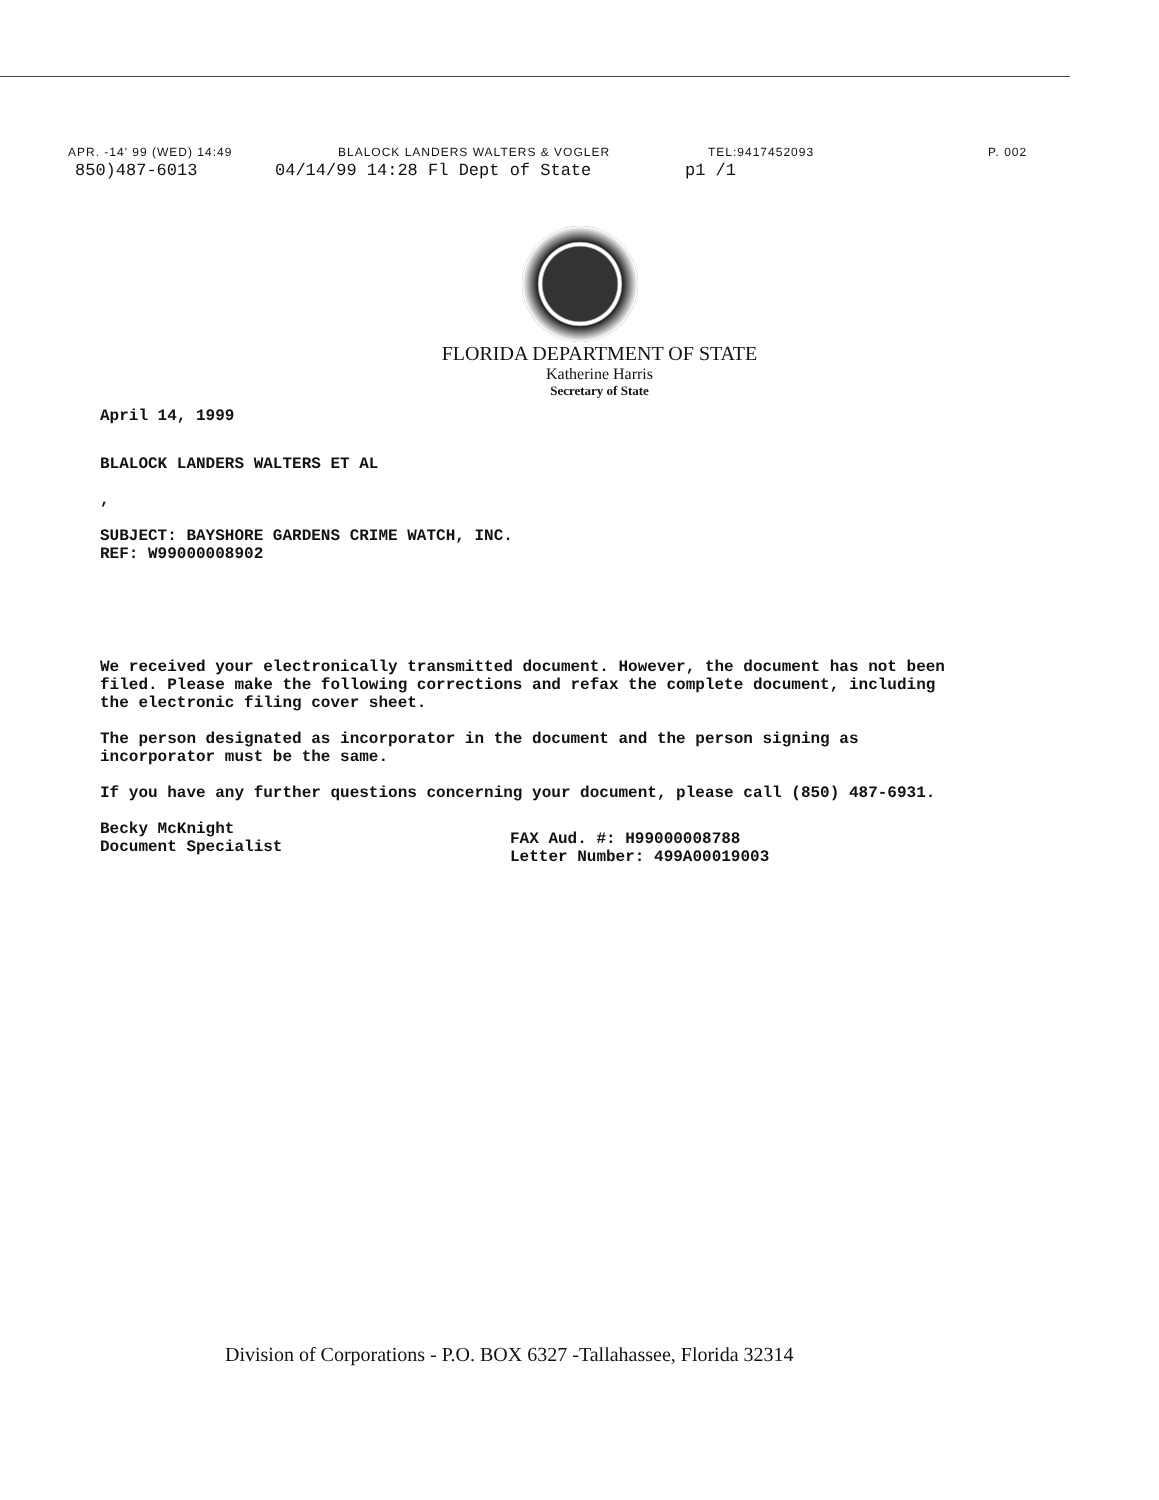APR. -14' 99 (WED) 14:49 BLALOCK LANDERS WALTERS & VOGLER TEL:9417452093 P. 002
850)487-6013 04/14/99 14:28 Fl Dept of State p1 /1
FLORIDA DEPARTMENT OF STATE
Katherine Harris
Secretary of State
April 14, 1999
BLALOCK LANDERS WALTERS ET AL
,
SUBJECT: BAYSHORE GARDENS CRIME WATCH, INC.
REF: W99000008902
We received your electronically transmitted document. However, the document has not been filed. Please make the following corrections and refax the complete document, including the electronic filing cover sheet.
The person designated as incorporator in the document and the person signing as incorporator must be the same.
If you have any further questions concerning your document, please call (850) 487-6931.
Becky McKnight
Document Specialist
FAX Aud. #: H99000008788
Letter Number: 499A00019003
Division of Corporations - P.O. BOX 6327 -Tallahassee, Florida 32314